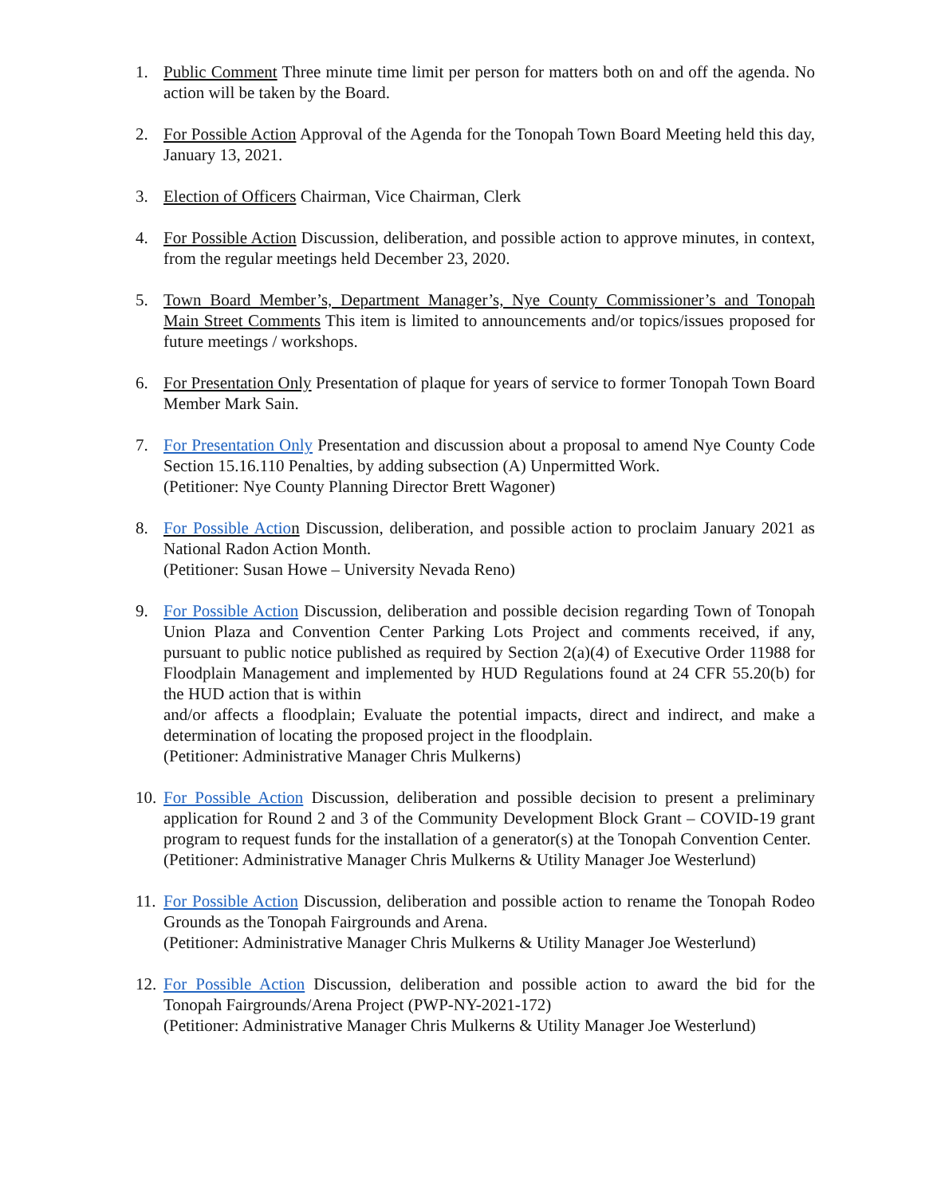1. Public Comment Three minute time limit per person for matters both on and off the agenda. No action will be taken by the Board.
2. For Possible Action Approval of the Agenda for the Tonopah Town Board Meeting held this day, January 13, 2021.
3. Election of Officers Chairman, Vice Chairman, Clerk
4. For Possible Action Discussion, deliberation, and possible action to approve minutes, in context, from the regular meetings held December 23, 2020.
5. Town Board Member’s, Department Manager’s, Nye County Commissioner’s and Tonopah Main Street Comments This item is limited to announcements and/or topics/issues proposed for future meetings / workshops.
6. For Presentation Only Presentation of plaque for years of service to former Tonopah Town Board Member Mark Sain.
7. For Presentation Only Presentation and discussion about a proposal to amend Nye County Code Section 15.16.110 Penalties, by adding subsection (A) Unpermitted Work.
(Petitioner: Nye County Planning Director Brett Wagoner)
8. For Possible Action Discussion, deliberation, and possible action to proclaim January 2021 as National Radon Action Month.
(Petitioner: Susan Howe – University Nevada Reno)
9. For Possible Action Discussion, deliberation and possible decision regarding Town of Tonopah Union Plaza and Convention Center Parking Lots Project and comments received, if any, pursuant to public notice published as required by Section 2(a)(4) of Executive Order 11988 for Floodplain Management and implemented by HUD Regulations found at 24 CFR 55.20(b) for the HUD action that is within
and/or affects a floodplain; Evaluate the potential impacts, direct and indirect, and make a determination of locating the proposed project in the floodplain.
(Petitioner: Administrative Manager Chris Mulkerns)
10.
For Possible Action Discussion, deliberation and possible decision to present a preliminary application for Round 2 and 3 of the Community Development Block Grant – COVID-19 grant program to request funds for the installation of a generator(s) at the Tonopah Convention Center.
(Petitioner: Administrative Manager Chris Mulkerns & Utility Manager Joe Westerlund)
11.
For Possible Action Discussion, deliberation and possible action to rename the Tonopah Rodeo Grounds as the Tonopah Fairgrounds and Arena.
(Petitioner: Administrative Manager Chris Mulkerns & Utility Manager Joe Westerlund)
12.
For Possible Action Discussion, deliberation and possible action to award the bid for the Tonopah Fairgrounds/Arena Project (PWP-NY-2021-172)
(Petitioner: Administrative Manager Chris Mulkerns & Utility Manager Joe Westerlund)